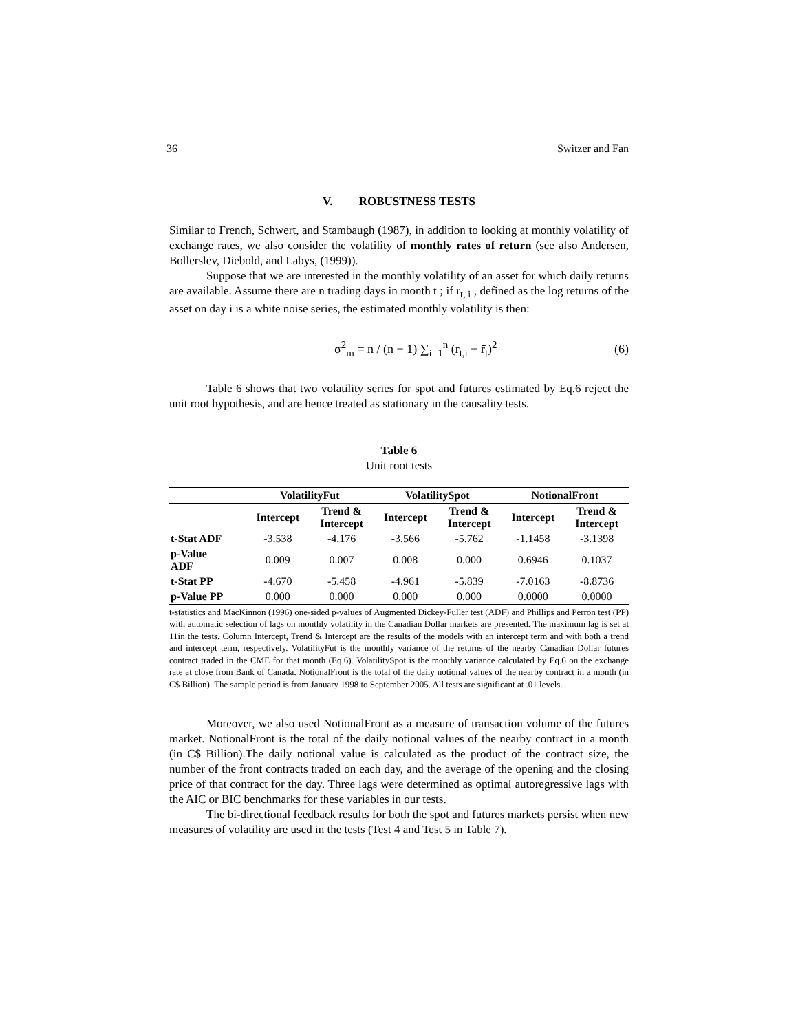36 Switzer and Fan
V. ROBUSTNESS TESTS
Similar to French, Schwert, and Stambaugh (1987), in addition to looking at monthly volatility of exchange rates, we also consider the volatility of monthly rates of return (see also Andersen, Bollerslev, Diebold, and Labys, (1999)).
Suppose that we are interested in the monthly volatility of an asset for which daily returns are available. Assume there are n trading days in month t ; if r<sub>t, i</sub> , defined as the log returns of the asset on day i is a white noise series, the estimated monthly volatility is then:
σ<sup>2</sup><sub>m</sub> = n / (n − 1) ∑<sub>i=1</sub><sup>n</sup> (r<sub>t,i</sub> − r̄<sub>t</sub>)<sup>2</sup> (6)
Table 6 shows that two volatility series for spot and futures estimated by Eq.6 reject the unit root hypothesis, and are hence treated as stationary in the causality tests.
Table 6
Unit root tests
| | VolatilityFut | | VolatilitySpot | | NotionalFront | |
| --- | --- | --- | --- | --- | --- | --- |
| | Intercept | Trend & Intercept | Intercept | Trend & Intercept | Intercept | Trend & Intercept |
| t-Stat ADF | -3.538 | -4.176 | -3.566 | -5.762 | -1.1458 | -3.1398 |
| p-Value ADF | 0.009 | 0.007 | 0.008 | 0.000 | 0.6946 | 0.1037 |
| t-Stat PP | -4.670 | -5.458 | -4.961 | -5.839 | -7.0163 | -8.8736 |
| p-Value PP | 0.000 | 0.000 | 0.000 | 0.000 | 0.0000 | 0.0000 |
t-statistics and MacKinnon (1996) one-sided p-values of Augmented Dickey-Fuller test (ADF) and Phillips and Perron test (PP) with automatic selection of lags on monthly volatility in the Canadian Dollar markets are presented. The maximum lag is set at 11in the tests. Column Intercept, Trend & Intercept are the results of the models with an intercept term and with both a trend and intercept term, respectively. VolatilityFut is the monthly variance of the returns of the nearby Canadian Dollar futures contract traded in the CME for that month (Eq.6). VolatilitySpot is the monthly variance calculated by Eq.6 on the exchange rate at close from Bank of Canada. NotionalFront is the total of the daily notional values of the nearby contract in a month (in C$ Billion). The sample period is from January 1998 to September 2005. All tests are significant at .01 levels.
Moreover, we also used NotionalFront as a measure of transaction volume of the futures market. NotionalFront is the total of the daily notional values of the nearby contract in a month (in C$ Billion).The daily notional value is calculated as the product of the contract size, the number of the front contracts traded on each day, and the average of the opening and the closing price of that contract for the day. Three lags were determined as optimal autoregressive lags with the AIC or BIC benchmarks for these variables in our tests.
The bi-directional feedback results for both the spot and futures markets persist when new measures of volatility are used in the tests (Test 4 and Test 5 in Table 7).